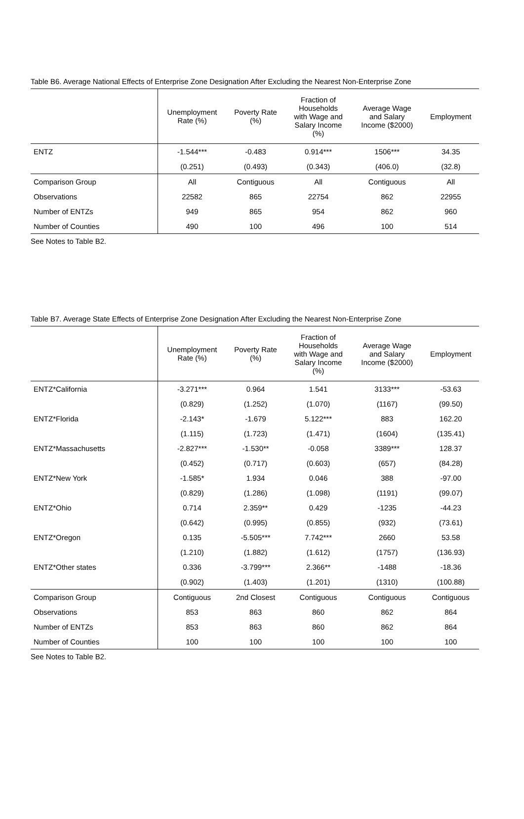Table B6. Average National Effects of Enterprise Zone Designation After Excluding the Nearest Non-Enterprise Zone
| | Unemployment Rate (%) | Poverty Rate (%) | Fraction of Households with Wage and Salary Income (%) | Average Wage and Salary Income ($2000) | Employment |
| --- | --- | --- | --- | --- | --- |
| ENTZ | -1.544*** | -0.483 | 0.914*** | 1506*** | 34.35 |
| | (0.251) | (0.493) | (0.343) | (406.0) | (32.8) |
| Comparison Group | All | Contiguous | All | Contiguous | All |
| Observations | 22582 | 865 | 22754 | 862 | 22955 |
| Number of ENTZs | 949 | 865 | 954 | 862 | 960 |
| Number of Counties | 490 | 100 | 496 | 100 | 514 |
See Notes to Table B2.
Table B7. Average State Effects of Enterprise Zone Designation After Excluding the Nearest Non-Enterprise Zone
| | Unemployment Rate (%) | Poverty Rate (%) | Fraction of Households with Wage and Salary Income (%) | Average Wage and Salary Income ($2000) | Employment |
| --- | --- | --- | --- | --- | --- |
| ENTZ*California | -3.271*** | 0.964 | 1.541 | 3133*** | -53.63 |
| | (0.829) | (1.252) | (1.070) | (1167) | (99.50) |
| ENTZ*Florida | -2.143* | -1.679 | 5.122*** | 883 | 162.20 |
| | (1.115) | (1.723) | (1.471) | (1604) | (135.41) |
| ENTZ*Massachusetts | -2.827*** | -1.530** | -0.058 | 3389*** | 128.37 |
| | (0.452) | (0.717) | (0.603) | (657) | (84.28) |
| ENTZ*New York | -1.585* | 1.934 | 0.046 | 388 | -97.00 |
| | (0.829) | (1.286) | (1.098) | (1191) | (99.07) |
| ENTZ*Ohio | 0.714 | 2.359** | 0.429 | -1235 | -44.23 |
| | (0.642) | (0.995) | (0.855) | (932) | (73.61) |
| ENTZ*Oregon | 0.135 | -5.505*** | 7.742*** | 2660 | 53.58 |
| | (1.210) | (1.882) | (1.612) | (1757) | (136.93) |
| ENTZ*Other states | 0.336 | -3.799*** | 2.366** | -1488 | -18.36 |
| | (0.902) | (1.403) | (1.201) | (1310) | (100.88) |
| Comparison Group | Contiguous | 2nd Closest | Contiguous | Contiguous | Contiguous |
| Observations | 853 | 863 | 860 | 862 | 864 |
| Number of ENTZs | 853 | 863 | 860 | 862 | 864 |
| Number of Counties | 100 | 100 | 100 | 100 | 100 |
See Notes to Table B2.